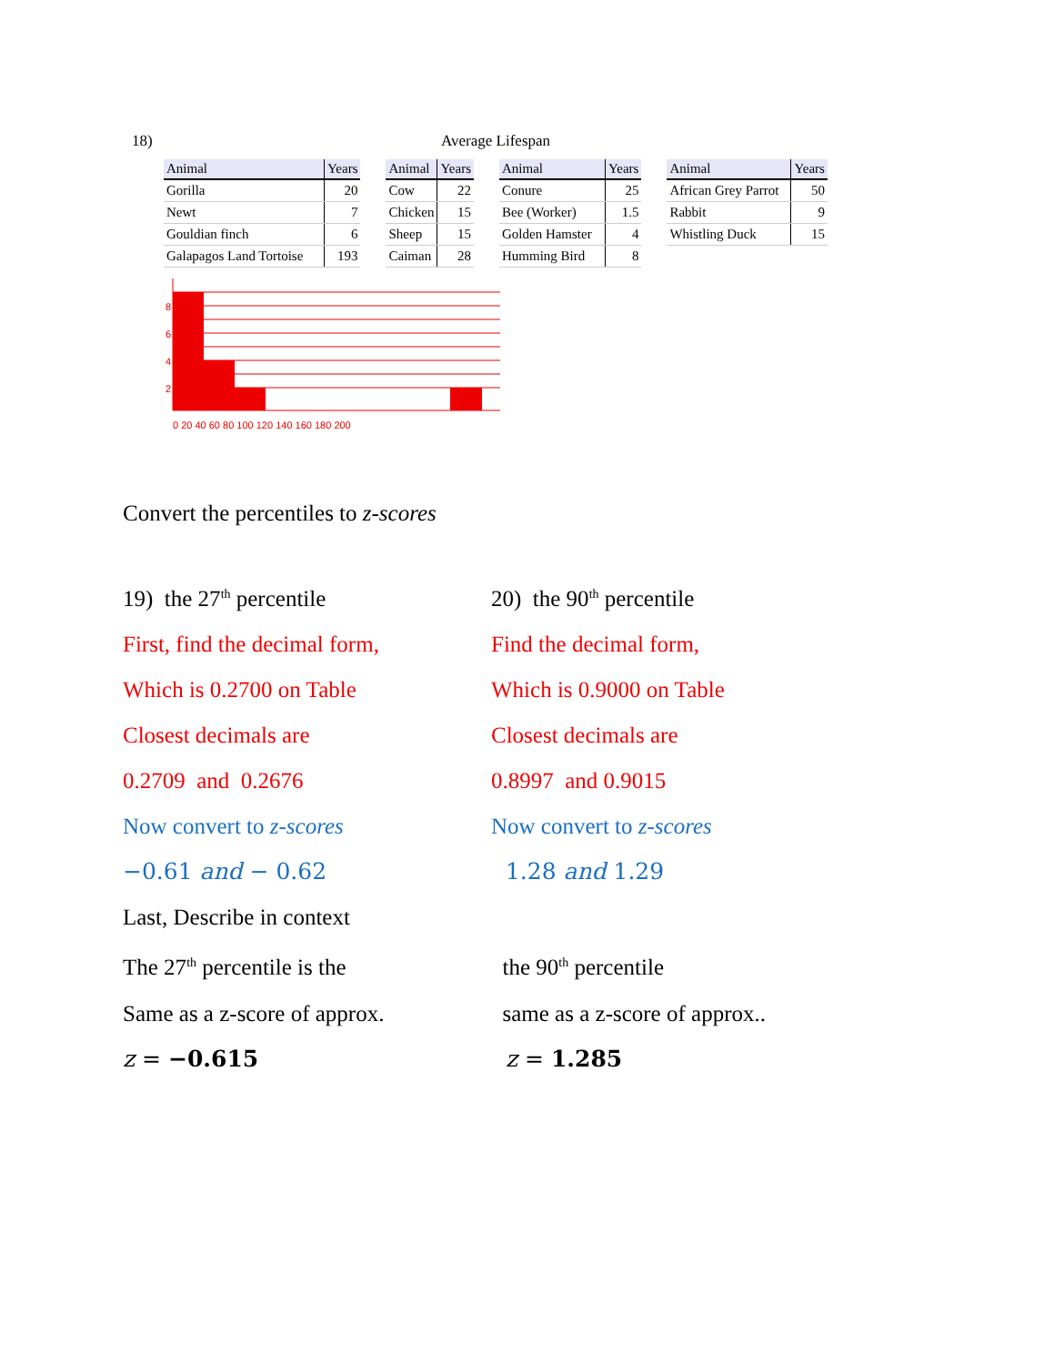18) Average Lifespan
| Animal | Years |
| --- | --- |
| Gorilla | 20 |
| Newt | 7 |
| Gouldian finch | 6 |
| Galapagos Land Tortoise | 193 |
| Animal | Years |
| --- | --- |
| Cow | 22 |
| Chicken | 15 |
| Sheep | 15 |
| Caiman | 28 |
| Animal | Years |
| --- | --- |
| Conure | 25 |
| Bee (Worker) | 1.5 |
| Golden Hamster | 4 |
| Humming Bird | 8 |
| Animal | Years |
| --- | --- |
| African Grey Parrot | 50 |
| Rabbit | 9 |
| Whistling Duck | 15 |
8
6
4
2
0 20 40 60 80 100 120 140 160 180 200
Convert the percentiles to z-scores
19) the 27<sup>th</sup> percentile
First, find the decimal form,
Which is 0.2700 on Table
Closest decimals are
0.2709 and 0.2676
Now convert to z-scores
−0.61 and − 0.62
Last, Describe in context
The 27<sup>th</sup> percentile is the
Same as a z-score of approx.
z = −0.615
20) the 90<sup>th</sup> percentile
Find the decimal form,
Which is 0.9000 on Table
Closest decimals are
0.8997 and 0.9015
Now convert to z-scores
1.28 and 1.29
the 90<sup>th</sup> percentile
same as a z-score of approx..
z = 1.285